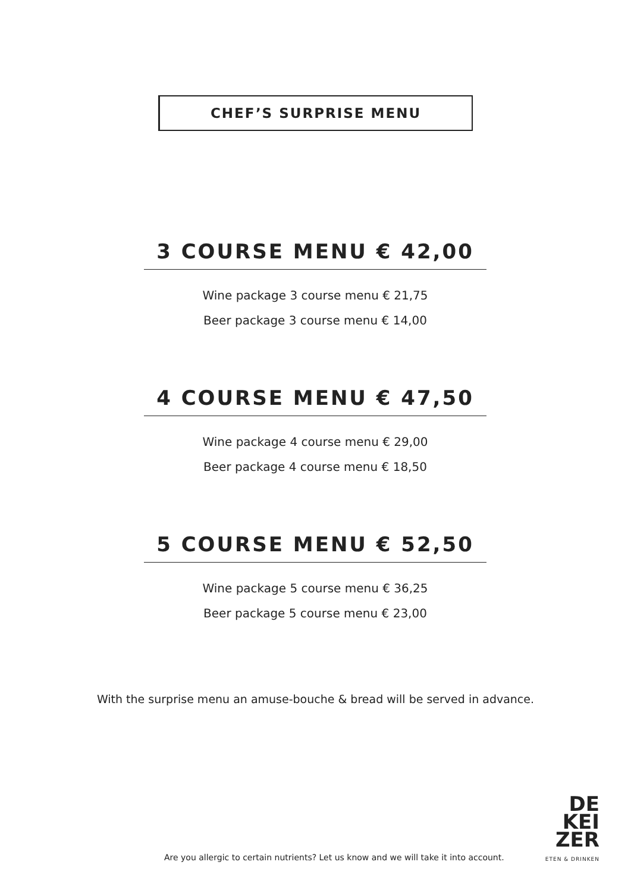CHEF’S SURPRISE MENU
3 COURSE MENU € 42,00
Wine package 3 course menu € 21,75
Beer package 3 course menu € 14,00
4 COURSE MENU € 47,50
Wine package 4 course menu € 29,00
Beer package 4 course menu € 18,50
5 COURSE MENU € 52,50
Wine package 5 course menu € 36,25
Beer package 5 course menu € 23,00
With the surprise menu an amuse-bouche & bread will be served in advance.
Are you allergic to certain nutrients? Let us know and we will take it into account.
DE
KEI
ZER
ETEN & DRINKEN